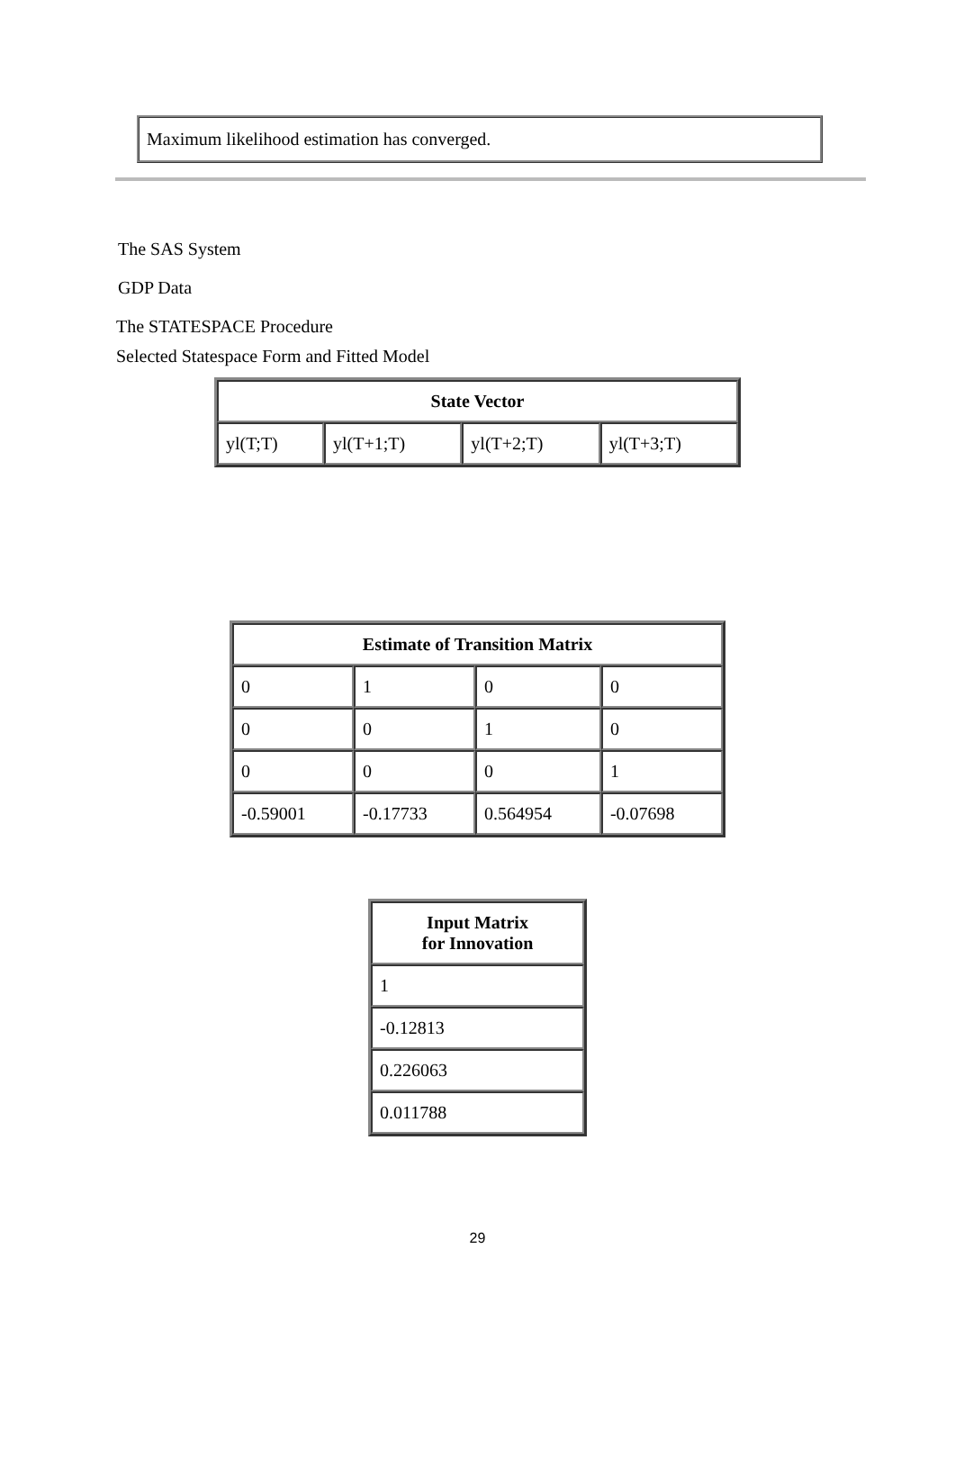Maximum likelihood estimation has converged.
The SAS System
GDP Data
The STATESPACE Procedure
Selected Statespace Form and Fitted Model
| State Vector | | | |
| --- | --- | --- | --- |
| yl(T;T) | yl(T+1;T) | yl(T+2;T) | yl(T+3;T) |
| Estimate of Transition Matrix | | | |
| --- | --- | --- | --- |
| 0 | 1 | 0 | 0 |
| 0 | 0 | 1 | 0 |
| 0 | 0 | 0 | 1 |
| -0.59001 | -0.17733 | 0.564954 | -0.07698 |
| Input Matrix for Innovation |
| --- |
| 1 |
| -0.12813 |
| 0.226063 |
| 0.011788 |
29